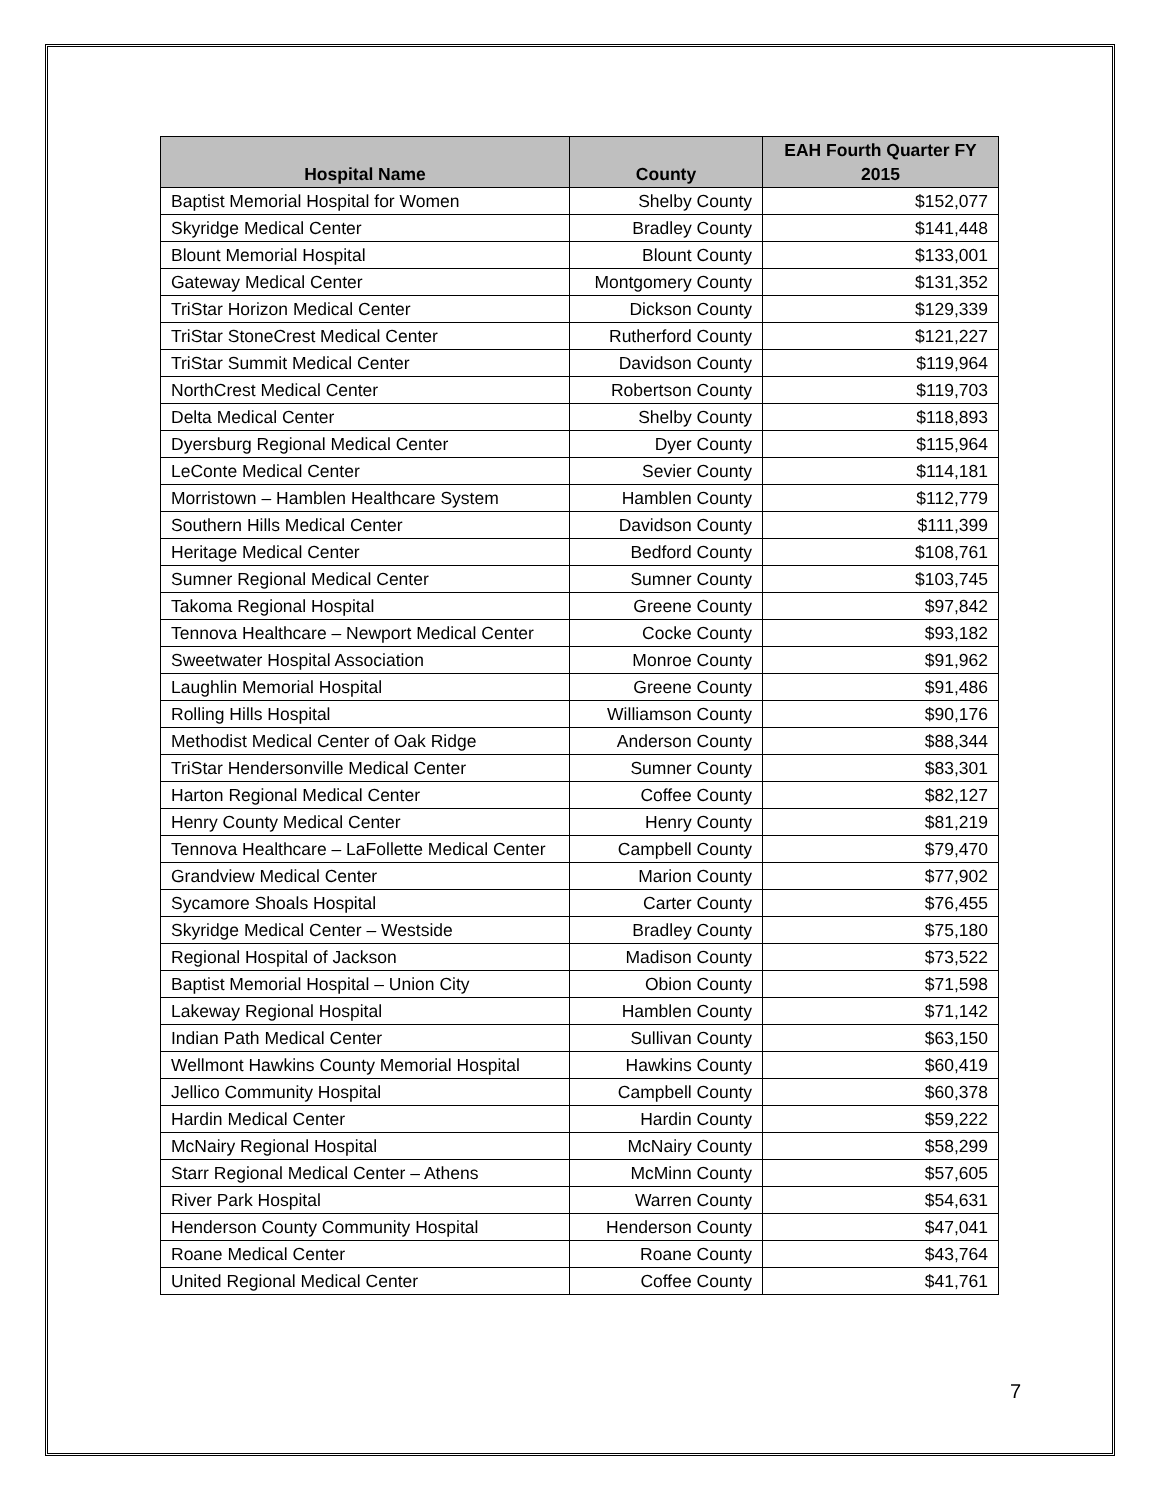| Hospital Name | County | EAH Fourth Quarter FY 2015 |
| --- | --- | --- |
| Baptist Memorial Hospital for Women | Shelby County | $152,077 |
| Skyridge Medical Center | Bradley County | $141,448 |
| Blount Memorial Hospital | Blount County | $133,001 |
| Gateway Medical Center | Montgomery County | $131,352 |
| TriStar Horizon Medical Center | Dickson County | $129,339 |
| TriStar StoneCrest Medical Center | Rutherford County | $121,227 |
| TriStar Summit Medical Center | Davidson County | $119,964 |
| NorthCrest Medical Center | Robertson County | $119,703 |
| Delta Medical Center | Shelby County | $118,893 |
| Dyersburg Regional Medical Center | Dyer County | $115,964 |
| LeConte Medical Center | Sevier County | $114,181 |
| Morristown – Hamblen Healthcare System | Hamblen County | $112,779 |
| Southern Hills Medical Center | Davidson County | $111,399 |
| Heritage Medical Center | Bedford County | $108,761 |
| Sumner Regional Medical Center | Sumner County | $103,745 |
| Takoma Regional Hospital | Greene County | $97,842 |
| Tennova Healthcare – Newport Medical Center | Cocke County | $93,182 |
| Sweetwater Hospital Association | Monroe County | $91,962 |
| Laughlin Memorial Hospital | Greene County | $91,486 |
| Rolling Hills Hospital | Williamson County | $90,176 |
| Methodist Medical Center of Oak Ridge | Anderson County | $88,344 |
| TriStar Hendersonville Medical Center | Sumner County | $83,301 |
| Harton Regional Medical Center | Coffee County | $82,127 |
| Henry County Medical Center | Henry County | $81,219 |
| Tennova Healthcare – LaFollette Medical Center | Campbell County | $79,470 |
| Grandview Medical Center | Marion County | $77,902 |
| Sycamore Shoals Hospital | Carter County | $76,455 |
| Skyridge Medical Center – Westside | Bradley County | $75,180 |
| Regional Hospital of Jackson | Madison County | $73,522 |
| Baptist Memorial Hospital – Union City | Obion County | $71,598 |
| Lakeway Regional Hospital | Hamblen County | $71,142 |
| Indian Path Medical Center | Sullivan County | $63,150 |
| Wellmont Hawkins County Memorial Hospital | Hawkins County | $60,419 |
| Jellico Community Hospital | Campbell County | $60,378 |
| Hardin Medical Center | Hardin County | $59,222 |
| McNairy Regional Hospital | McNairy County | $58,299 |
| Starr Regional Medical Center – Athens | McMinn County | $57,605 |
| River Park Hospital | Warren County | $54,631 |
| Henderson County Community Hospital | Henderson County | $47,041 |
| Roane Medical Center | Roane County | $43,764 |
| United Regional Medical Center | Coffee County | $41,761 |
7